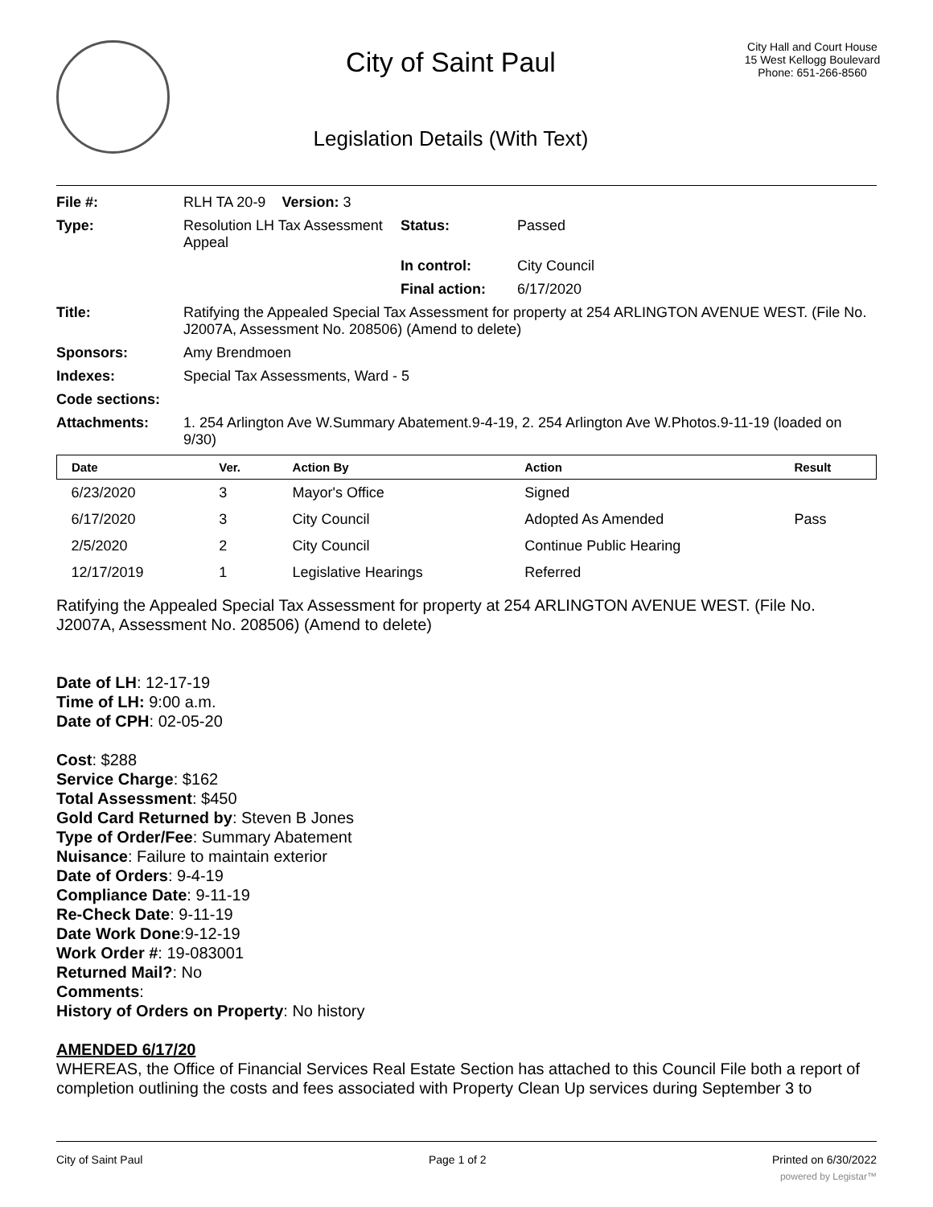City of Saint Paul
Legislation Details (With Text)
City Hall and Court House
15 West Kellogg Boulevard
Phone: 651-266-8560
| File #: | RLH TA 20-9 Version: 3 | | |
| Type: | Resolution LH Tax Assessment Appeal | Status: | Passed |
| | | In control: | City Council |
| | | Final action: | 6/17/2020 |
| Title: | Ratifying the Appealed Special Tax Assessment for property at 254 ARLINGTON AVENUE WEST. (File No. J2007A, Assessment No. 208506) (Amend to delete) | | |
| Sponsors: | Amy Brendmoen | | |
| Indexes: | Special Tax Assessments, Ward - 5 | | |
| Code sections: | | | |
| Attachments: | 1. 254 Arlington Ave W.Summary Abatement.9-4-19, 2. 254 Arlington Ave W.Photos.9-11-19 (loaded on 9/30) | | |
| Date | Ver. | Action By | Action | Result |
| --- | --- | --- | --- | --- |
| 6/23/2020 | 3 | Mayor's Office | Signed | |
| 6/17/2020 | 3 | City Council | Adopted As Amended | Pass |
| 2/5/2020 | 2 | City Council | Continue Public Hearing | |
| 12/17/2019 | 1 | Legislative Hearings | Referred | |
Ratifying the Appealed Special Tax Assessment for property at 254 ARLINGTON AVENUE WEST. (File No. J2007A, Assessment No. 208506) (Amend to delete)
Date of LH: 12-17-19
Time of LH: 9:00 a.m.
Date of CPH: 02-05-20
Cost: $288
Service Charge: $162
Total Assessment: $450
Gold Card Returned by: Steven B Jones
Type of Order/Fee: Summary Abatement
Nuisance: Failure to maintain exterior
Date of Orders: 9-4-19
Compliance Date: 9-11-19
Re-Check Date: 9-11-19
Date Work Done:9-12-19
Work Order #: 19-083001
Returned Mail?: No
Comments:
History of Orders on Property: No history
AMENDED 6/17/20
WHEREAS, the Office of Financial Services Real Estate Section has attached to this Council File both a report of completion outlining the costs and fees associated with Property Clean Up services during September 3 to
City of Saint Paul Page 1 of 2 Printed on 6/30/2022
powered by Legistar™